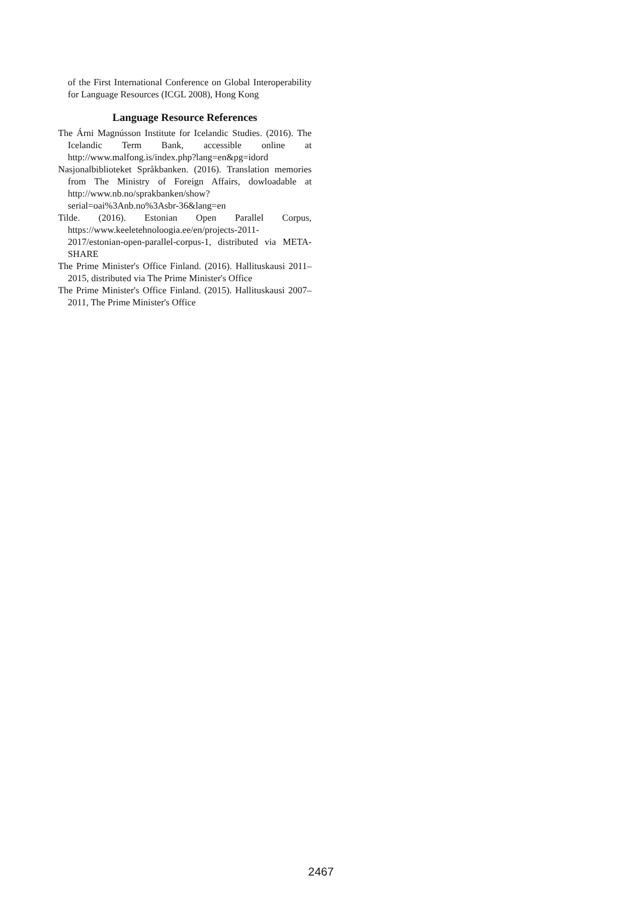of the First International Conference on Global Interoperability for Language Resources (ICGL 2008), Hong Kong
Language Resource References
The Árni Magnússon Institute for Icelandic Studies. (2016). The Icelandic Term Bank, accessible online at http://www.malfong.is/index.php?lang=en&pg=idord
Nasjonalbiblioteket Språkbanken. (2016). Translation memories from The Ministry of Foreign Affairs, dowloadable at http://www.nb.no/sprakbanken/show?serial=oai%3Anb.no%3Asbr-36&lang=en
Tilde. (2016). Estonian Open Parallel Corpus, https://www.keeletehnoloogia.ee/en/projects-2011-2017/estonian-open-parallel-corpus-1, distributed via META-SHARE
The Prime Minister's Office Finland. (2016). Hallituskausi 2011–2015, distributed via The Prime Minister's Office
The Prime Minister's Office Finland. (2015). Hallituskausi 2007–2011, The Prime Minister's Office
2467